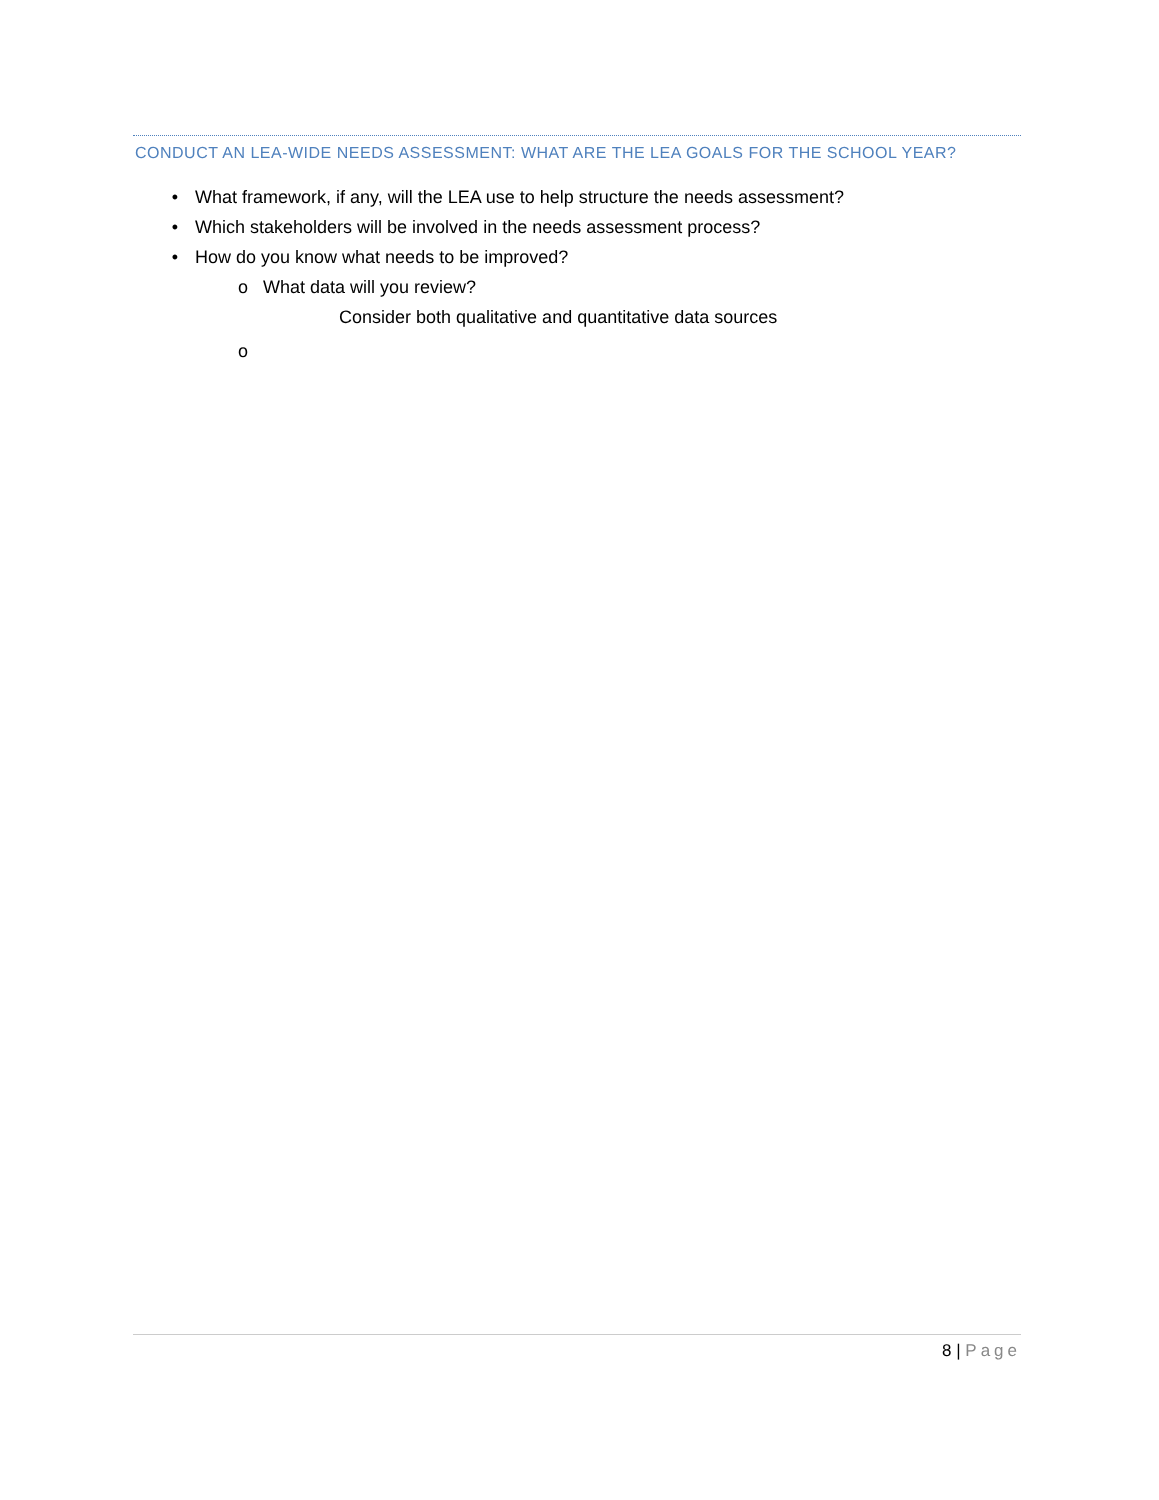CONDUCT AN LEA-WIDE NEEDS ASSESSMENT: WHAT ARE THE LEA GOALS FOR THE SCHOOL YEAR?
• What framework, if any, will the LEA use to help structure the needs assessment?
• Which stakeholders will be involved in the needs assessment process?
• How do you know what needs to be improved?
o What data will you review?
Consider both qualitative and quantitative data sources
o
8 | Page